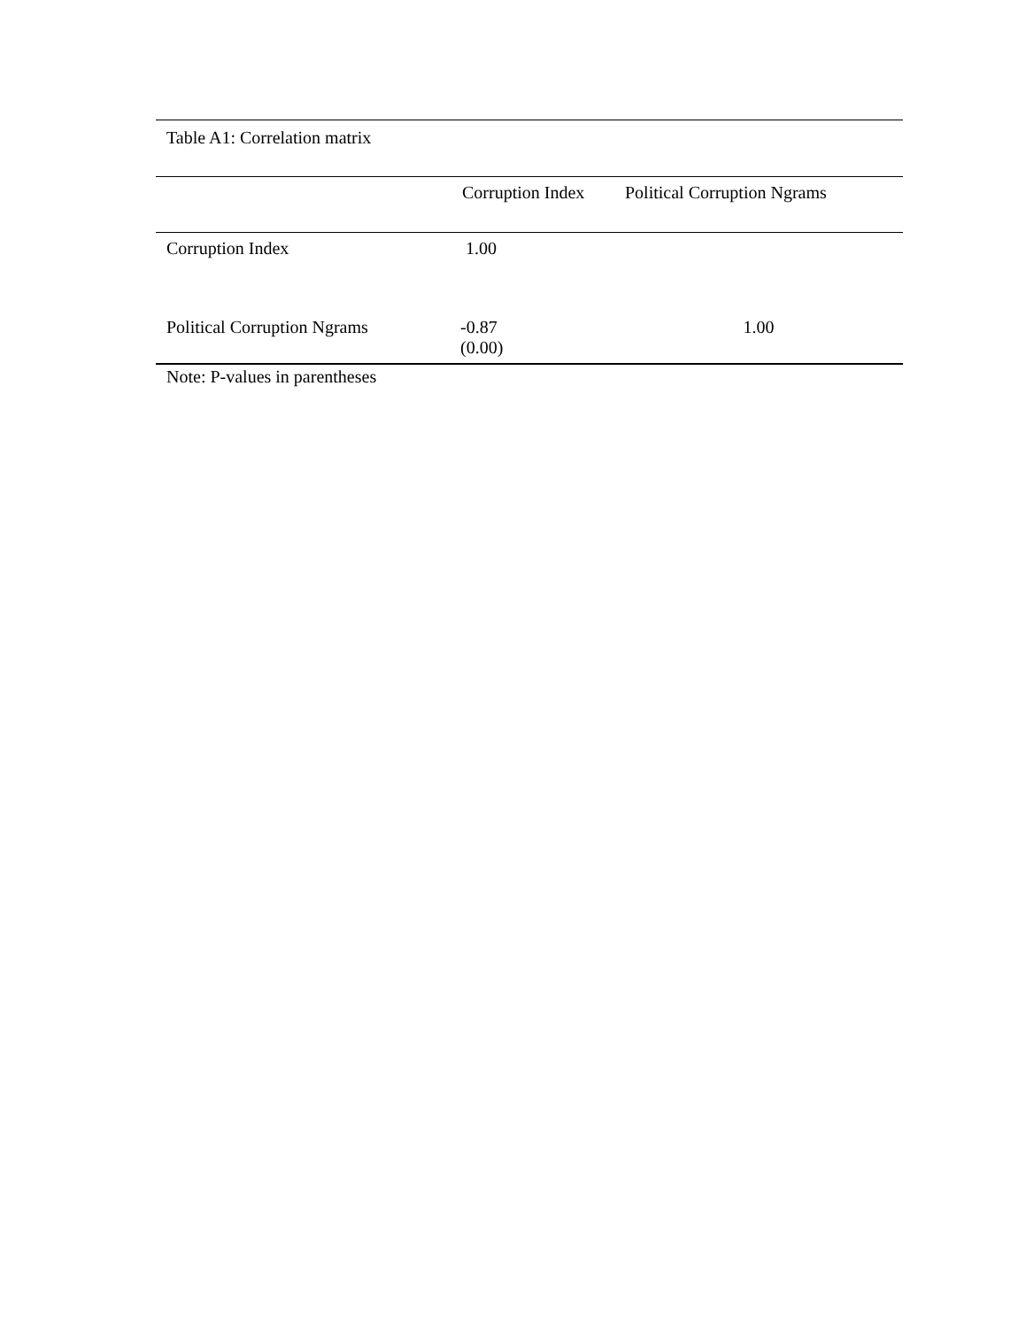Table A1: Correlation matrix
| | Corruption Index | Political Corruption Ngrams |
| --- | --- | --- |
| Corruption Index | 1.00 | |
| Political Corruption Ngrams | -0.87 (0.00) | 1.00 |
Note: P-values in parentheses